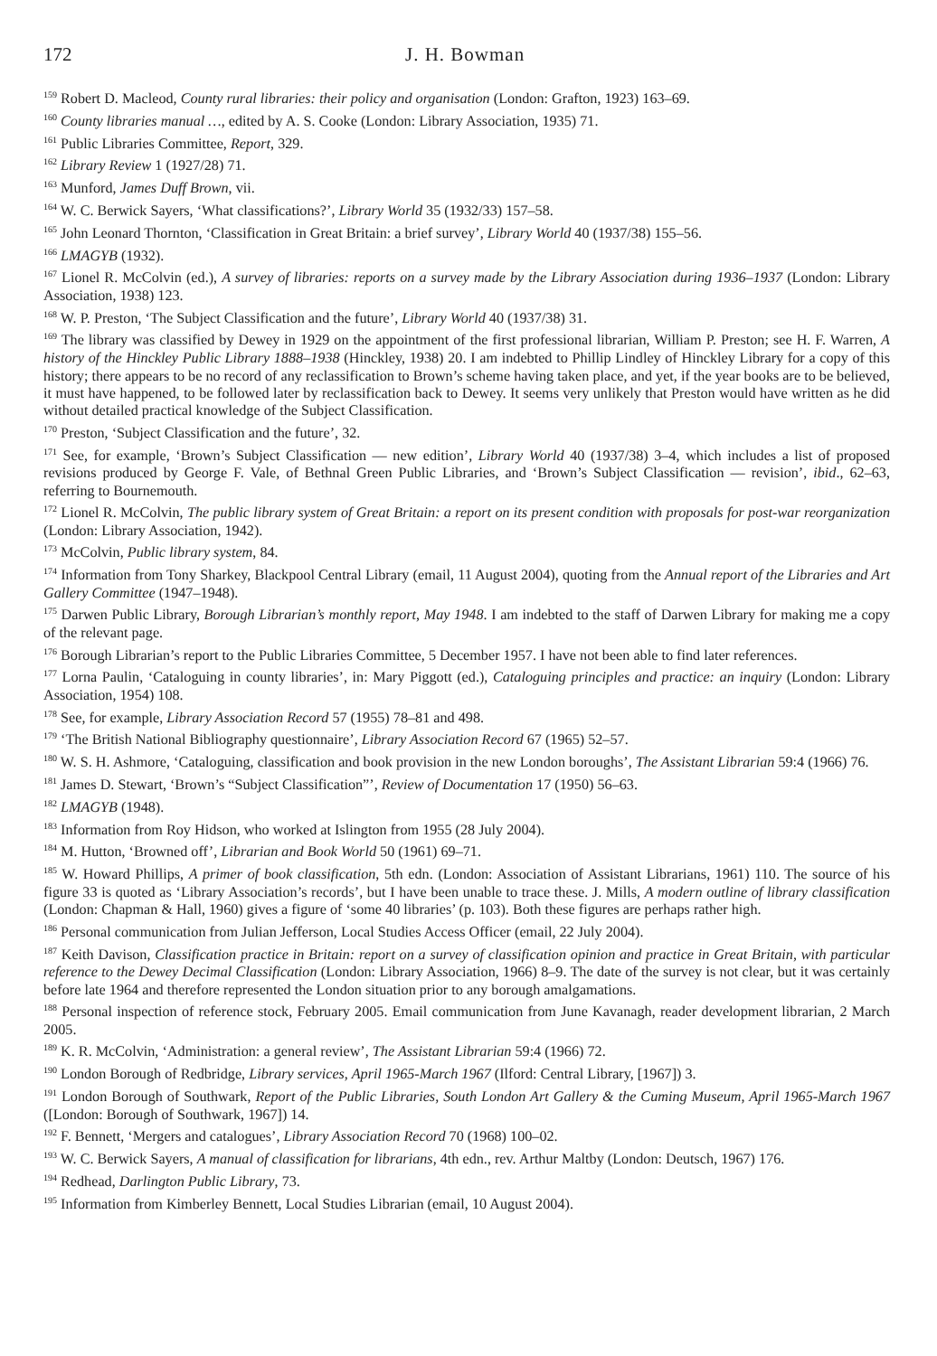172 J. H. Bowman
<sup>159</sup> Robert D. Macleod, County rural libraries: their policy and organisation (London: Grafton, 1923) 163–69.
<sup>160</sup> County libraries manual …, edited by A. S. Cooke (London: Library Association, 1935) 71.
<sup>161</sup> Public Libraries Committee, Report, 329.
<sup>162</sup> Library Review 1 (1927/28) 71.
<sup>163</sup> Munford, James Duff Brown, vii.
<sup>164</sup> W. C. Berwick Sayers, ‘What classifications?’, Library World 35 (1932/33) 157–58.
<sup>165</sup> John Leonard Thornton, ‘Classification in Great Britain: a brief survey’, Library World 40 (1937/38) 155–56.
<sup>166</sup> LMAGYB (1932).
<sup>167</sup> Lionel R. McColvin (ed.), A survey of libraries: reports on a survey made by the Library Association during 1936–1937 (London: Library Association, 1938) 123.
<sup>168</sup> W. P. Preston, ‘The Subject Classification and the future’, Library World 40 (1937/38) 31.
<sup>169</sup> The library was classified by Dewey in 1929 on the appointment of the first professional librarian, William P. Preston; see H. F. Warren, A history of the Hinckley Public Library 1888–1938 (Hinckley, 1938) 20. I am indebted to Phillip Lindley of Hinckley Library for a copy of this history; there appears to be no record of any reclassification to Brown’s scheme having taken place, and yet, if the year books are to be believed, it must have happened, to be followed later by reclassification back to Dewey. It seems very unlikely that Preston would have written as he did without detailed practical knowledge of the Subject Classification.
<sup>170</sup> Preston, ‘Subject Classification and the future’, 32.
<sup>171</sup> See, for example, ‘Brown’s Subject Classification — new edition’, Library World 40 (1937/38) 3–4, which includes a list of proposed revisions produced by George F. Vale, of Bethnal Green Public Libraries, and ‘Brown’s Subject Classification — revision’, ibid., 62–63, referring to Bournemouth.
<sup>172</sup> Lionel R. McColvin, The public library system of Great Britain: a report on its present condition with proposals for post-war reorganization (London: Library Association, 1942).
<sup>173</sup> McColvin, Public library system, 84.
<sup>174</sup> Information from Tony Sharkey, Blackpool Central Library (email, 11 August 2004), quoting from the Annual report of the Libraries and Art Gallery Committee (1947–1948).
<sup>175</sup> Darwen Public Library, Borough Librarian’s monthly report, May 1948. I am indebted to the staff of Darwen Library for making me a copy of the relevant page.
<sup>176</sup> Borough Librarian’s report to the Public Libraries Committee, 5 December 1957. I have not been able to find later references.
<sup>177</sup> Lorna Paulin, ‘Cataloguing in county libraries’, in: Mary Piggott (ed.), Cataloguing principles and practice: an inquiry (London: Library Association, 1954) 108.
<sup>178</sup> See, for example, Library Association Record 57 (1955) 78–81 and 498.
<sup>179</sup> ‘The British National Bibliography questionnaire’, Library Association Record 67 (1965) 52–57.
<sup>180</sup> W. S. H. Ashmore, ‘Cataloguing, classification and book provision in the new London boroughs’, The Assistant Librarian 59:4 (1966) 76.
<sup>181</sup> James D. Stewart, ‘Brown’s “Subject Classification”’, Review of Documentation 17 (1950) 56–63.
<sup>182</sup> LMAGYB (1948).
<sup>183</sup> Information from Roy Hidson, who worked at Islington from 1955 (28 July 2004).
<sup>184</sup> M. Hutton, ‘Browned off’, Librarian and Book World 50 (1961) 69–71.
<sup>185</sup> W. Howard Phillips, A primer of book classification, 5th edn. (London: Association of Assistant Librarians, 1961) 110. The source of his figure 33 is quoted as ‘Library Association’s records’, but I have been unable to trace these. J. Mills, A modern outline of library classification (London: Chapman & Hall, 1960) gives a figure of ‘some 40 libraries’ (p. 103). Both these figures are perhaps rather high.
<sup>186</sup> Personal communication from Julian Jefferson, Local Studies Access Officer (email, 22 July 2004).
<sup>187</sup> Keith Davison, Classification practice in Britain: report on a survey of classification opinion and practice in Great Britain, with particular reference to the Dewey Decimal Classification (London: Library Association, 1966) 8–9. The date of the survey is not clear, but it was certainly before late 1964 and therefore represented the London situation prior to any borough amalgamations.
<sup>188</sup> Personal inspection of reference stock, February 2005. Email communication from June Kavanagh, reader development librarian, 2 March 2005.
<sup>189</sup> K. R. McColvin, ‘Administration: a general review’, The Assistant Librarian 59:4 (1966) 72.
<sup>190</sup> London Borough of Redbridge, Library services, April 1965-March 1967 (Ilford: Central Library, [1967]) 3.
<sup>191</sup> London Borough of Southwark, Report of the Public Libraries, South London Art Gallery & the Cuming Museum, April 1965-March 1967 ([London: Borough of Southwark, 1967]) 14.
<sup>192</sup> F. Bennett, ‘Mergers and catalogues’, Library Association Record 70 (1968) 100–02.
<sup>193</sup> W. C. Berwick Sayers, A manual of classification for librarians, 4th edn., rev. Arthur Maltby (London: Deutsch, 1967) 176.
<sup>194</sup> Redhead, Darlington Public Library, 73.
<sup>195</sup> Information from Kimberley Bennett, Local Studies Librarian (email, 10 August 2004).